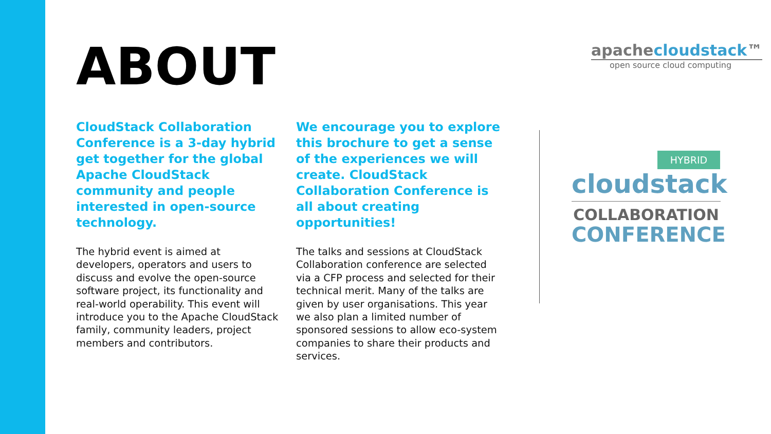ABOUT
CloudStack Collaboration Conference is a 3-day hybrid get together for the global Apache CloudStack community and people interested in open-source technology.
The hybrid event is aimed at developers, operators and users to discuss and evolve the open-source software project, its functionality and real-world operability. This event will introduce you to the Apache CloudStack family, community leaders, project members and contributors.
We encourage you to explore this brochure to get a sense of the experiences we will create. CloudStack Collaboration Conference is all about creating opportunities!
The talks and sessions at CloudStack Collaboration conference are selected via a CFP process and selected for their technical merit. Many of the talks are given by user organisations. This year we also plan a limited number of sponsored sessions to allow eco-system companies to share their products and services.
apachecloudstack™
open source cloud computing
HYBRID
cloudstack
COLLABORATION
CONFERENCE